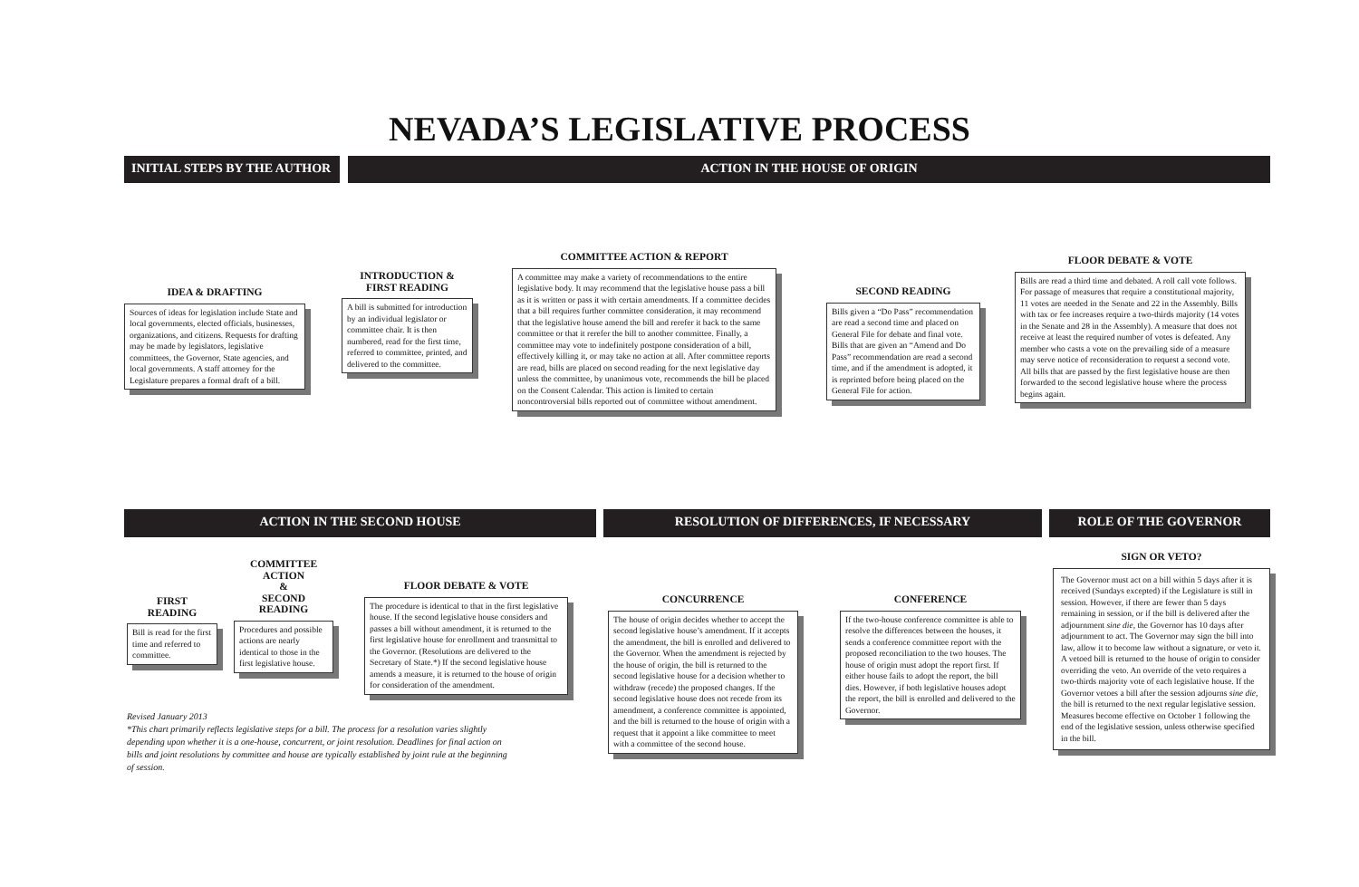NEVADA’S LEGISLATIVE PROCESS
INITIAL STEPS BY THE AUTHOR ACTION IN THE HOUSE OF ORIGIN
IDEA & DRAFTING
Sources of ideas for legislation include State and local governments, elected officials, businesses, organizations, and citizens. Requests for drafting may be made by legislators, legislative committees, the Governor, State agencies, and local governments. A staff attorney for the Legislature prepares a formal draft of a bill.
INTRODUCTION &
FIRST READING
A bill is submitted for introduction by an individual legislator or committee chair. It is then numbered, read for the first time, referred to committee, printed, and delivered to the committee.
COMMITTEE ACTION & REPORT
A committee may make a variety of recommendations to the entire legislative body. It may recommend that the legislative house pass a bill as it is written or pass it with certain amendments. If a committee decides that a bill requires further committee consideration, it may recommend that the legislative house amend the bill and rerefer it back to the same committee or that it rerefer the bill to another committee. Finally, a committee may vote to indefinitely postpone consideration of a bill, effectively killing it, or may take no action at all. After committee reports are read, bills are placed on second reading for the next legislative day unless the committee, by unanimous vote, recommends the bill be placed on the Consent Calendar. This action is limited to certain noncontroversial bills reported out of committee without amendment.
SECOND READING
Bills given a “Do Pass” recommendation are read a second time and placed on General File for debate and final vote. Bills that are given an “Amend and Do Pass” recommendation are read a second time, and if the amendment is adopted, it is reprinted before being placed on the General File for action.
FLOOR DEBATE & VOTE
Bills are read a third time and debated. A roll call vote follows. For passage of measures that require a constitutional majority, 11 votes are needed in the Senate and 22 in the Assembly. Bills with tax or fee increases require a two-thirds majority (14 votes in the Senate and 28 in the Assembly). A measure that does not receive at least the required number of votes is defeated. Any member who casts a vote on the prevailing side of a measure may serve notice of reconsideration to request a second vote. All bills that are passed by the first legislative house are then forwarded to the second legislative house where the process begins again.
ACTION IN THE SECOND HOUSE RESOLUTION OF DIFFERENCES, IF NECESSARY ROLE OF THE GOVERNOR
FIRST
READING
Bill is read for the first time and referred to committee.
COMMITTEE
ACTION
&
SECOND
READING
Procedures and possible actions are nearly identical to those in the first legislative house.
FLOOR DEBATE & VOTE
The procedure is identical to that in the first legislative house. If the second legislative house considers and passes a bill without amendment, it is returned to the first legislative house for enrollment and transmittal to the Governor. (Resolutions are delivered to the Secretary of State.*) If the second legislative house amends a measure, it is returned to the house of origin for consideration of the amendment.
CONCURRENCE
The house of origin decides whether to accept the second legislative house’s amendment. If it accepts the amendment, the bill is enrolled and delivered to the Governor. When the amendment is rejected by the house of origin, the bill is returned to the second legislative house for a decision whether to withdraw (recede) the proposed changes. If the second legislative house does not recede from its amendment, a conference committee is appointed, and the bill is returned to the house of origin with a request that it appoint a like committee to meet with a committee of the second house.
CONFERENCE
If the two-house conference committee is able to resolve the differences between the houses, it sends a conference committee report with the proposed reconciliation to the two houses. The house of origin must adopt the report first. If either house fails to adopt the report, the bill dies. However, if both legislative houses adopt the report, the bill is enrolled and delivered to the Governor.
SIGN OR VETO?
The Governor must act on a bill within 5 days after it is received (Sundays excepted) if the Legislature is still in session. However, if there are fewer than 5 days remaining in session, or if the bill is delivered after the adjournment sine die, the Governor has 10 days after adjournment to act. The Governor may sign the bill into law, allow it to become law without a signature, or veto it. A vetoed bill is returned to the house of origin to consider overriding the veto. An override of the veto requires a two-thirds majority vote of each legislative house. If the Governor vetoes a bill after the session adjourns sine die, the bill is returned to the next regular legislative session. Measures become effective on October 1 following the end of the legislative session, unless otherwise specified in the bill.
Revised January 2013
*This chart primarily reflects legislative steps for a bill. The process for a resolution varies slightly depending upon whether it is a one-house, concurrent, or joint resolution. Deadlines for final action on bills and joint resolutions by committee and house are typically established by joint rule at the beginning of session.